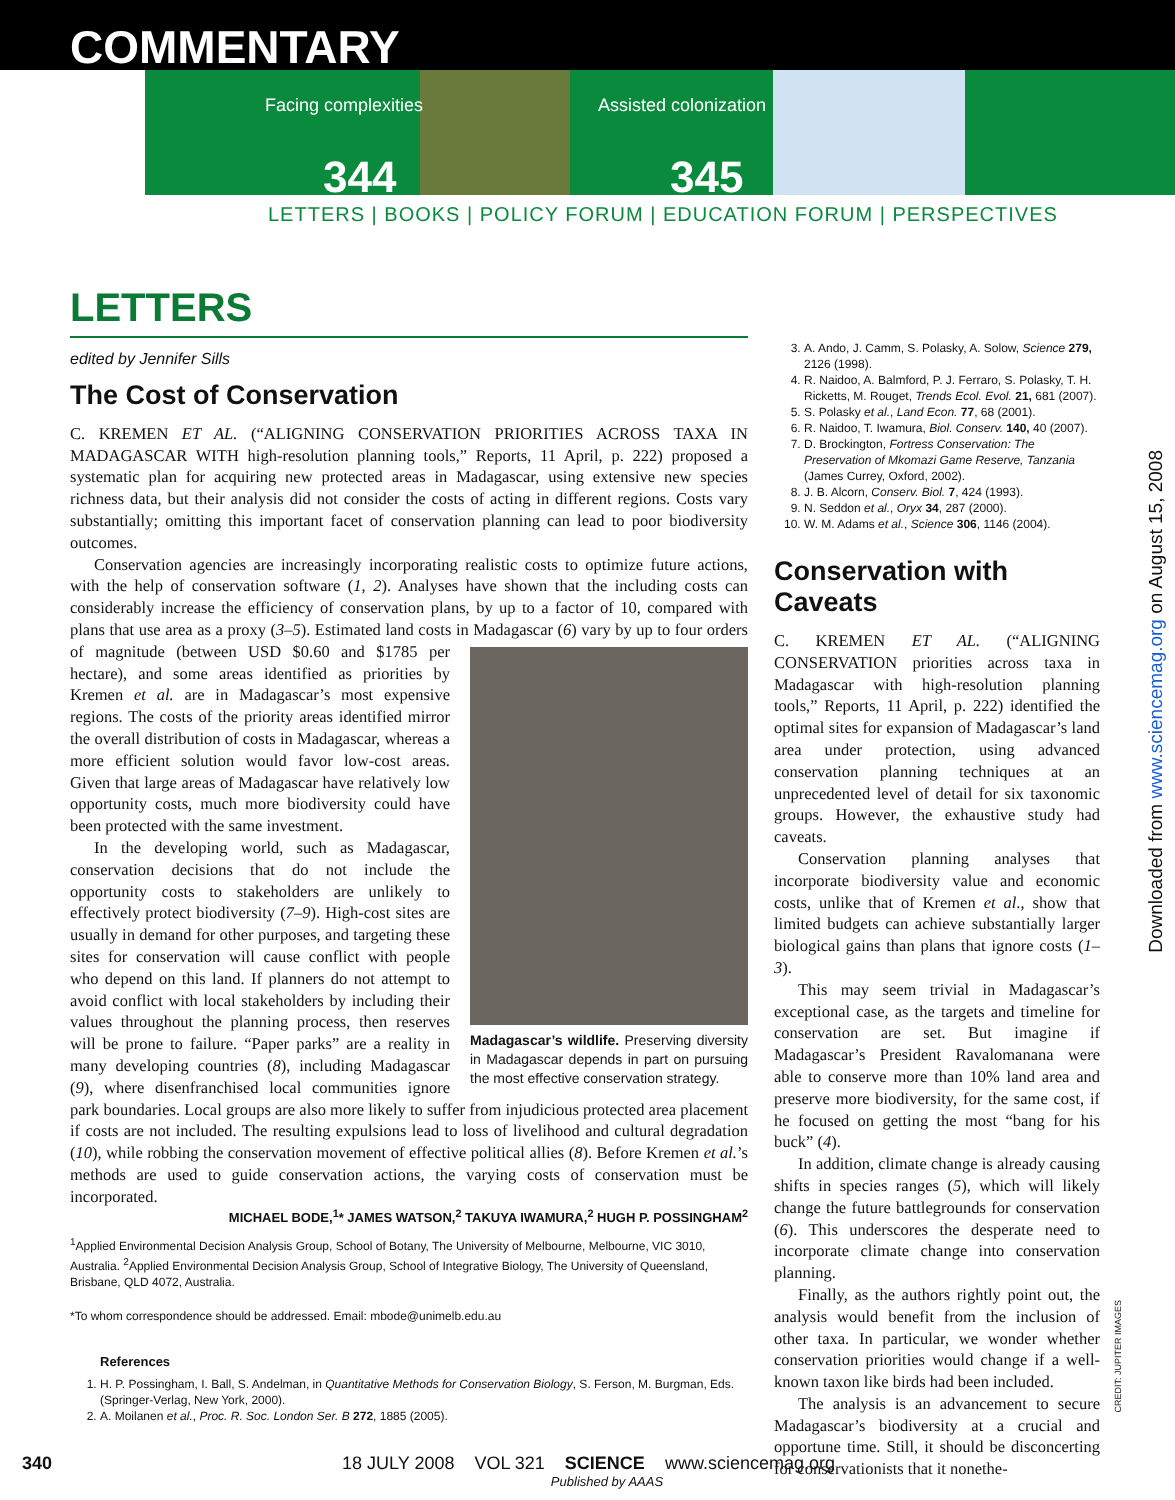COMMENTARY
Facing complexities
344
Assisted colonization
345
LETTERS | BOOKS | POLICY FORUM | EDUCATION FORUM | PERSPECTIVES
LETTERS
edited by Jennifer Sills
The Cost of Conservation
C. KREMEN ET AL. (“ALIGNING CONSERVATION PRIORITIES ACROSS TAXA IN MADAGASCAR WITH high-resolution planning tools,” Reports, 11 April, p. 222) proposed a systematic plan for acquiring new protected areas in Madagascar, using extensive new species richness data, but their analysis did not consider the costs of acting in different regions. Costs vary substantially; omitting this important facet of conservation planning can lead to poor biodiversity outcomes.
Conservation agencies are increasingly incorporating realistic costs to optimize future actions, with the help of conservation software (1, 2). Analyses have shown that the including costs can considerably increase the efficiency of conservation plans, by up to a factor of 10, compared with plans that use area as a proxy (3–5). Estimated land costs in Madagascar (6) vary by up to four Madagascar’s wildlife. Preserving diversity in Madagascar depends in part on pursuing the most effective conservation strategy. orders of magnitude (between USD $0.60 and $1785 per hectare), and some areas identified as priorities by Kremen et al. are in Madagascar’s most expensive regions. The costs of the priority areas identified mirror the overall distribution of costs in Madagascar, whereas a more efficient solution would favor low-cost areas. Given that large areas of Madagascar have relatively low opportunity costs, much more biodiversity could have been protected with the same investment.
In the developing world, such as Madagascar, conservation decisions that do not include the opportunity costs to stakeholders are unlikely to effectively protect biodiversity (7–9). High-cost sites are usually in demand for other purposes, and targeting these sites for conservation will cause conflict with people who depend on this land. If planners do not attempt to avoid conflict with local stakeholders by including their values throughout the planning process, then reserves will be prone to failure. “Paper parks” are a reality in many developing countries (8), including Madagascar (9), where disenfranchised local communities ignore park boundaries. Local groups are also more likely to suffer from injudicious protected area placement if costs are not included. The resulting expulsions lead to loss of livelihood and cultural degradation (10), while robbing the conservation movement of effective political allies (8). Before Kremen et al.’s methods are used to guide conservation actions, the varying costs of conservation must be incorporated.
MICHAEL BODE,<sup>1</sup>* JAMES WATSON,<sup>2</sup> TAKUYA IWAMURA,<sup>2</sup> HUGH P. POSSINGHAM<sup>2</sup>
<sup>1</sup> Applied Environmental Decision Analysis Group, School of Botany, The University of Melbourne, Melbourne, VIC 3010, Australia. <sup>2</sup>Applied Environmental Decision Analysis Group, School of Integrative Biology, The University of Queensland, Brisbane, QLD 4072, Australia.
*To whom correspondence should be addressed. Email: mbode@unimelb.edu.au
References
1. H. P. Possingham, I. Ball, S. Andelman, in Quantitative Methods for Conservation Biology, S. Ferson, M. Burgman, Eds. (Springer-Verlag, New York, 2000).
2. A. Moilanen et al., Proc. R. Soc. London Ser. B 272, 1885 (2005).
3. A. Ando, J. Camm, S. Polasky, A. Solow, Science 279, 2126 (1998).
4. R. Naidoo, A. Balmford, P. J. Ferraro, S. Polasky, T. H. Ricketts, M. Rouget, Trends Ecol. Evol. 21, 681 (2007).
5. S. Polasky et al., Land Econ. 77, 68 (2001).
6. R. Naidoo, T. Iwamura, Biol. Conserv. 140, 40 (2007).
7. D. Brockington, Fortress Conservation: The Preservation of Mkomazi Game Reserve, Tanzania (James Currey, Oxford, 2002).
8. J. B. Alcorn, Conserv. Biol. 7, 424 (1993).
9. N. Seddon et al., Oryx 34, 287 (2000).
10. W. M. Adams et al., Science 306, 1146 (2004).
Conservation with Caveats
C. KREMEN ET AL. (“ALIGNING CONSERVATION priorities across taxa in Madagascar with high-resolution planning tools,” Reports, 11 April, p. 222) identified the optimal sites for expansion of Madagascar’s land area under protection, using advanced conservation planning techniques at an unprecedented level of detail for six taxonomic groups. However, the exhaustive study had caveats.
Conservation planning analyses that incorporate biodiversity value and economic costs, unlike that of Kremen et al., show that limited budgets can achieve substantially larger biological gains than plans that ignore costs (1–3).
This may seem trivial in Madagascar’s exceptional case, as the targets and timeline for conservation are set. But imagine if Madagascar’s President Ravalomanana were able to conserve more than 10% land area and preserve more biodiversity, for the same cost, if he focused on getting the most “bang for his buck” (4).
In addition, climate change is already causing shifts in species ranges (5), which will likely change the future battlegrounds for conservation (6). This underscores the desperate need to incorporate climate change into conservation planning.
Finally, as the authors rightly point out, the analysis would benefit from the inclusion of other taxa. In particular, we wonder whether conservation priorities would change if a well-known taxon like birds had been included.
The analysis is an advancement to secure Madagascar’s biodiversity at a crucial and opportune time. Still, it should be disconcerting for conservationists that it nonethe-
Downloaded from www.sciencemag.org on August 15, 2008
CREDIT: JUPITER IMAGES
340 18 JULY 2008 VOL 321 SCIENCE www.sciencemag.org
Published by AAAS